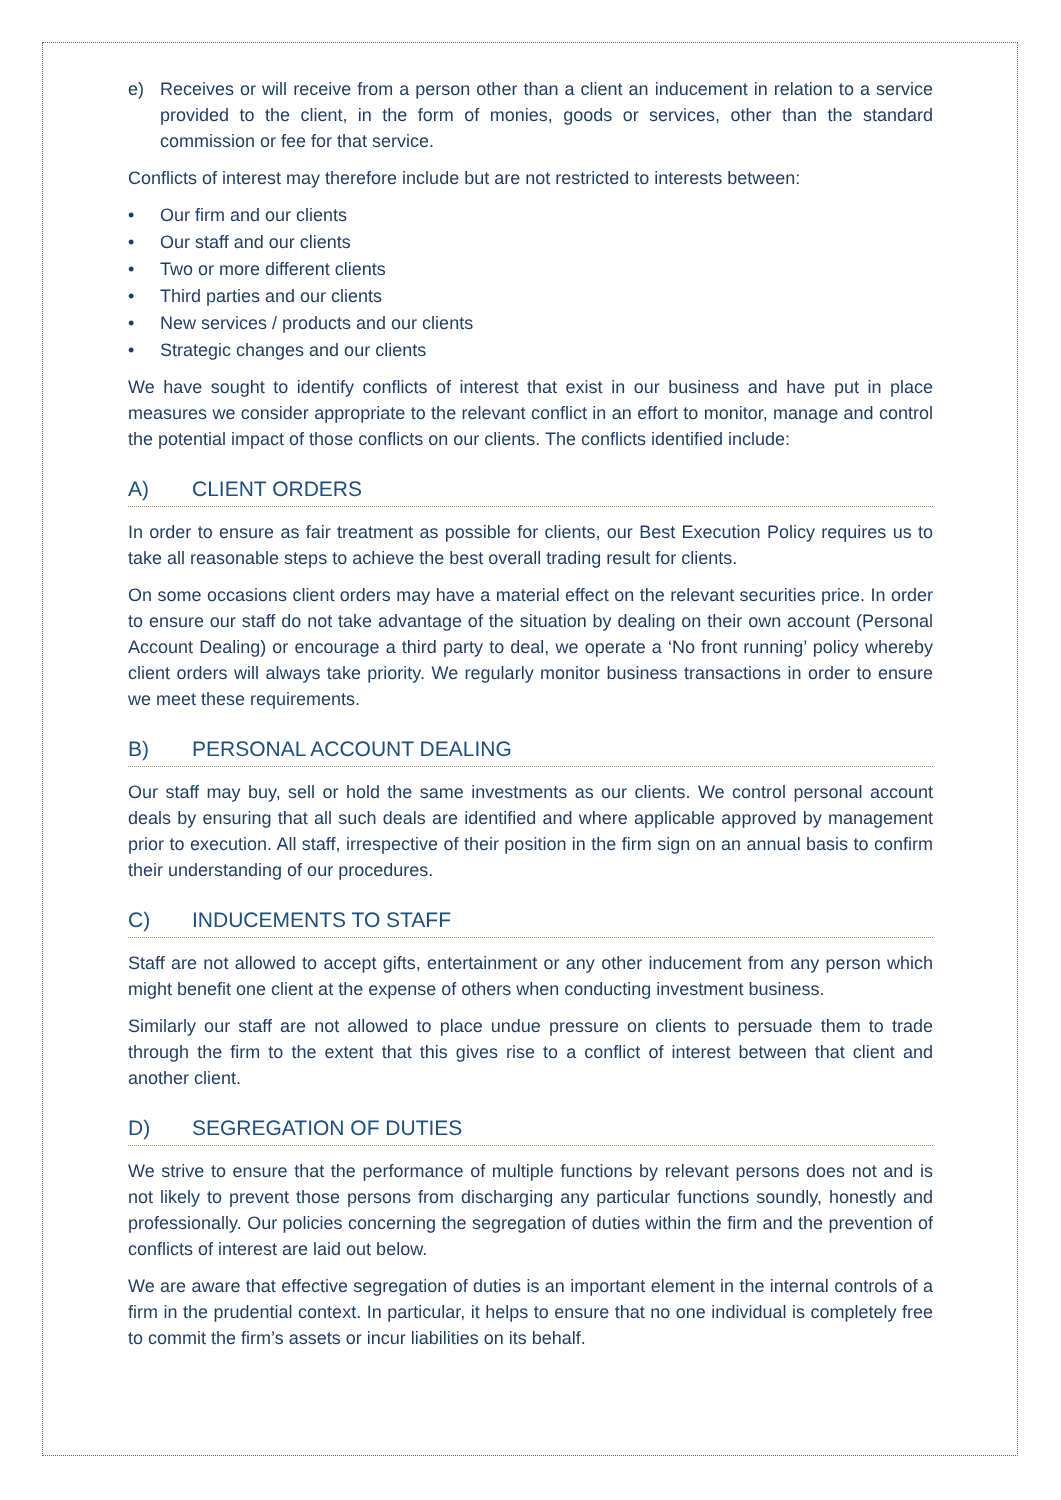e) Receives or will receive from a person other than a client an inducement in relation to a service provided to the client, in the form of monies, goods or services, other than the standard commission or fee for that service.
Conflicts of interest may therefore include but are not restricted to interests between:
• Our firm and our clients
• Our staff and our clients
• Two or more different clients
• Third parties and our clients
• New services / products and our clients
• Strategic changes and our clients
We have sought to identify conflicts of interest that exist in our business and have put in place measures we consider appropriate to the relevant conflict in an effort to monitor, manage and control the potential impact of those conflicts on our clients. The conflicts identified include:
A) CLIENT ORDERS
In order to ensure as fair treatment as possible for clients, our Best Execution Policy requires us to take all reasonable steps to achieve the best overall trading result for clients.
On some occasions client orders may have a material effect on the relevant securities price. In order to ensure our staff do not take advantage of the situation by dealing on their own account (Personal Account Dealing) or encourage a third party to deal, we operate a ‘No front running’ policy whereby client orders will always take priority. We regularly monitor business transactions in order to ensure we meet these requirements.
B) PERSONAL ACCOUNT DEALING
Our staff may buy, sell or hold the same investments as our clients. We control personal account deals by ensuring that all such deals are identified and where applicable approved by management prior to execution. All staff, irrespective of their position in the firm sign on an annual basis to confirm their understanding of our procedures.
C) INDUCEMENTS TO STAFF
Staff are not allowed to accept gifts, entertainment or any other inducement from any person which might benefit one client at the expense of others when conducting investment business.
Similarly our staff are not allowed to place undue pressure on clients to persuade them to trade through the firm to the extent that this gives rise to a conflict of interest between that client and another client.
D) SEGREGATION OF DUTIES
We strive to ensure that the performance of multiple functions by relevant persons does not and is not likely to prevent those persons from discharging any particular functions soundly, honestly and professionally. Our policies concerning the segregation of duties within the firm and the prevention of conflicts of interest are laid out below.
We are aware that effective segregation of duties is an important element in the internal controls of a firm in the prudential context. In particular, it helps to ensure that no one individual is completely free to commit the firm’s assets or incur liabilities on its behalf.